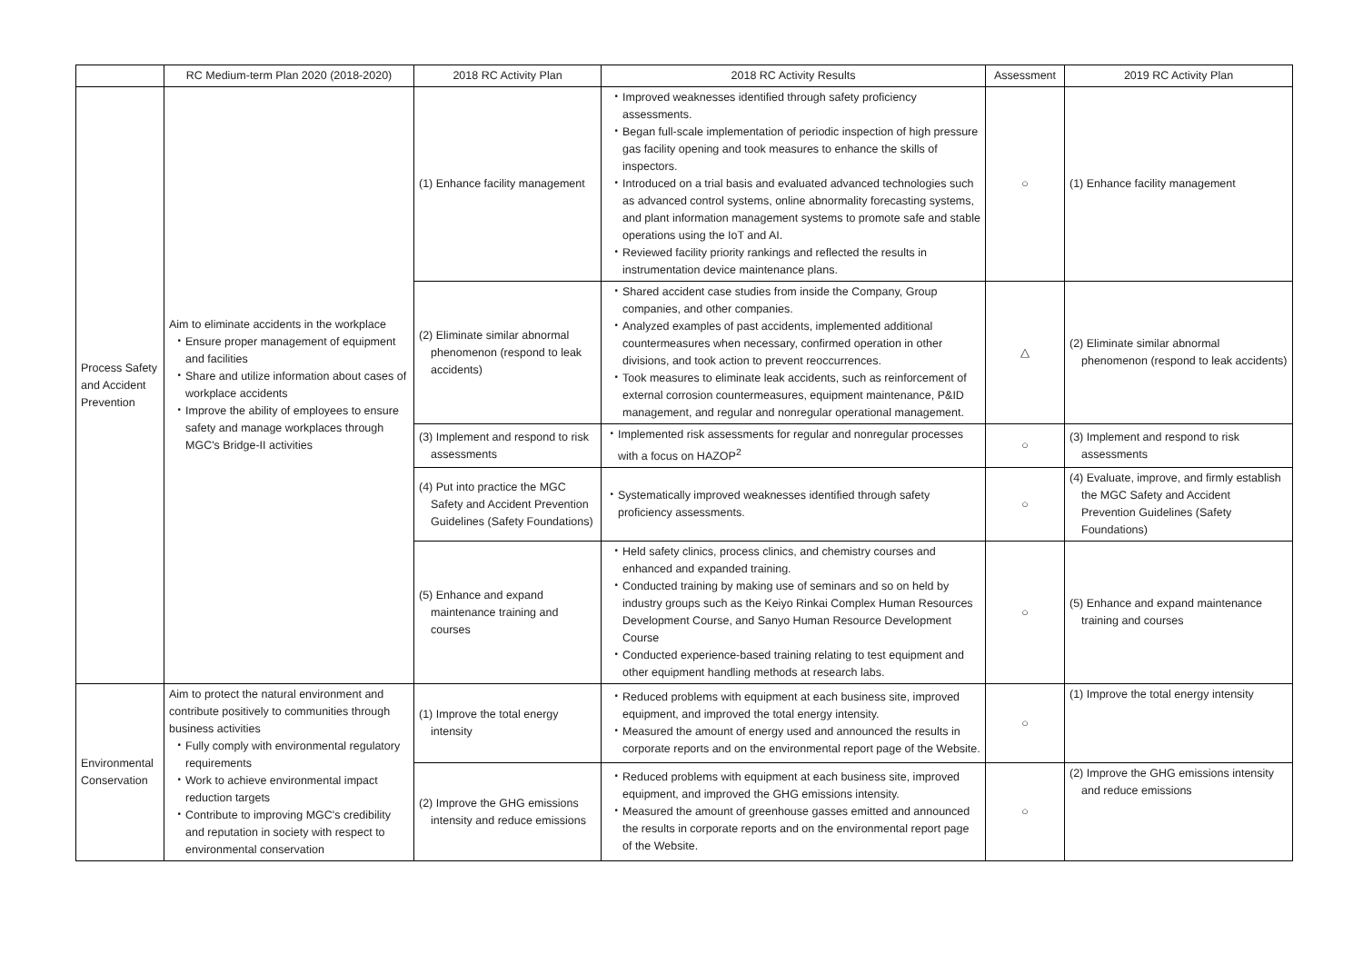| | RC Medium-term Plan 2020 (2018-2020) | 2018 RC Activity Plan | 2018 RC Activity Results | Assessment | 2019 RC Activity Plan |
| --- | --- | --- | --- | --- | --- |
| Process Safety and Accident Prevention | Aim to eliminate accidents in the workplace ・Ensure proper management of equipment and facilities ・Share and utilize information about cases of workplace accidents ・Improve the ability of employees to ensure safety and manage workplaces through MGC's Bridge-II activities | (1) Enhance facility management | ・Improved weaknesses identified through safety proficiency assessments. ・Began full-scale implementation of periodic inspection of high pressure gas facility opening and took measures to enhance the skills of inspectors. ・Introduced on a trial basis and evaluated advanced technologies such as advanced control systems, online abnormality forecasting systems, and plant information management systems to promote safe and stable operations using the IoT and AI. ・Reviewed facility priority rankings and reflected the results in instrumentation device maintenance plans. | ○ | (1) Enhance facility management |
| | | (2) Eliminate similar abnormal phenomenon (respond to leak accidents) | ・Shared accident case studies from inside the Company, Group companies, and other companies. ・Analyzed examples of past accidents, implemented additional countermeasures when necessary, confirmed operation in other divisions, and took action to prevent reoccurrences. ・Took measures to eliminate leak accidents, such as reinforcement of external corrosion countermeasures, equipment maintenance, P&ID management, and regular and nonregular operational management. | △ | (2) Eliminate similar abnormal phenomenon (respond to leak accidents) |
| | | (3) Implement and respond to risk assessments | ・Implemented risk assessments for regular and nonregular processes with a focus on HAZOP<sup>2</sup> | ○ | (3) Implement and respond to risk assessments |
| | | (4) Put into practice the MGC Safety and Accident Prevention Guidelines (Safety Foundations) | ・Systematically improved weaknesses identified through safety proficiency assessments. | ○ | (4) Evaluate, improve, and firmly establish the MGC Safety and Accident Prevention Guidelines (Safety Foundations) |
| | | (5) Enhance and expand maintenance training and courses | ・Held safety clinics, process clinics, and chemistry courses and enhanced and expanded training. ・Conducted training by making use of seminars and so on held by industry groups such as the Keiyo Rinkai Complex Human Resources Development Course, and Sanyo Human Resource Development Course ・Conducted experience-based training relating to test equipment and other equipment handling methods at research labs. | ○ | (5) Enhance and expand maintenance training and courses |
| Environmental Conservation | Aim to protect the natural environment and contribute positively to communities through business activities ・Fully comply with environmental regulatory requirements ・Work to achieve environmental impact reduction targets ・Contribute to improving MGC's credibility and reputation in society with respect to environmental conservation | (1) Improve the total energy intensity | ・Reduced problems with equipment at each business site, improved equipment, and improved the total energy intensity. ・Measured the amount of energy used and announced the results in corporate reports and on the environmental report page of the Website. | ○ | (1) Improve the total energy intensity |
| | | (2) Improve the GHG emissions intensity and reduce emissions | ・Reduced problems with equipment at each business site, improved equipment, and improved the GHG emissions intensity. ・Measured the amount of greenhouse gasses emitted and announced the results in corporate reports and on the environmental report page of the Website. | ○ | (2) Improve the GHG emissions intensity and reduce emissions |